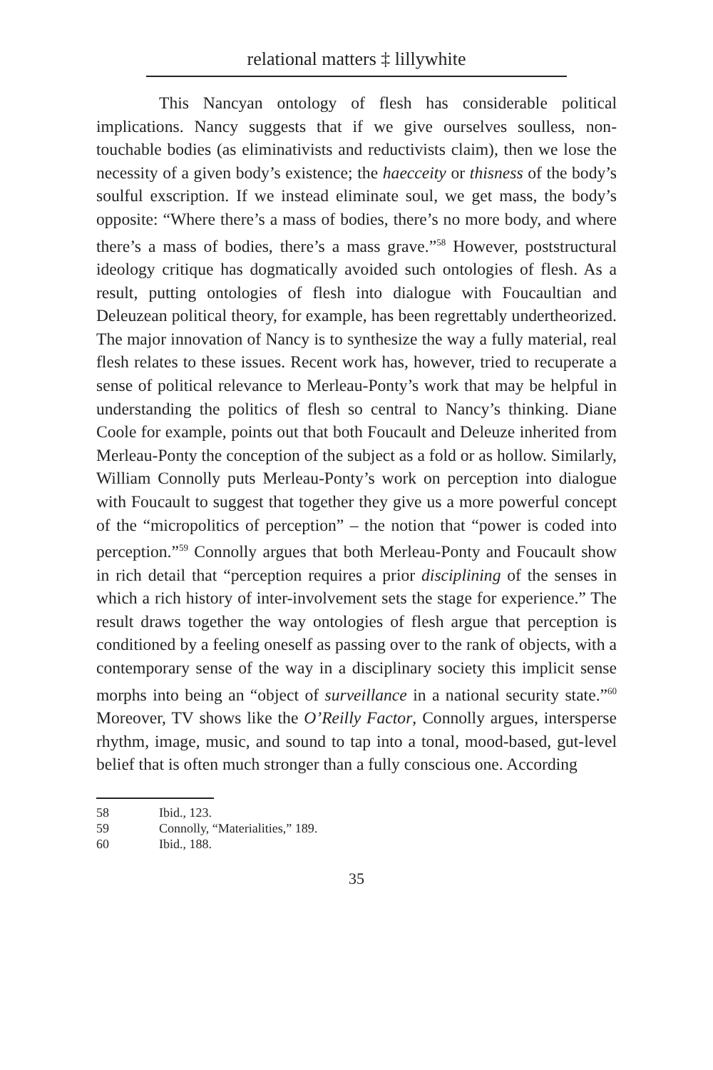relational matters ‡ lillywhite
This Nancyan ontology of flesh has considerable political implications. Nancy suggests that if we give ourselves soulless, non-touchable bodies (as eliminativists and reductivists claim), then we lose the necessity of a given body’s existence; the haecceity or thisness of the body’s soulful exscription. If we instead eliminate soul, we get mass, the body’s opposite: “Where there’s a mass of bodies, there’s no more body, and where there’s a mass of bodies, there’s a mass grave.”<sup>58</sup> However, poststructural ideology critique has dogmatically avoided such ontologies of flesh. As a result, putting ontologies of flesh into dialogue with Foucaultian and Deleuzean political theory, for example, has been regrettably undertheorized. The major innovation of Nancy is to synthesize the way a fully material, real flesh relates to these issues. Recent work has, however, tried to recuperate a sense of political relevance to Merleau-Ponty’s work that may be helpful in understanding the politics of flesh so central to Nancy’s thinking. Diane Coole for example, points out that both Foucault and Deleuze inherited from Merleau-Ponty the conception of the subject as a fold or as hollow. Similarly, William Connolly puts Merleau-Ponty’s work on perception into dialogue with Foucault to suggest that together they give us a more powerful concept of the “micropolitics of perception” – the notion that “power is coded into perception.”<sup>59</sup> Connolly argues that both Merleau-Ponty and Foucault show in rich detail that “perception requires a prior disciplining of the senses in which a rich history of inter-involvement sets the stage for experience.” The result draws together the way ontologies of flesh argue that perception is conditioned by a feeling oneself as passing over to the rank of objects, with a contemporary sense of the way in a disciplinary society this implicit sense morphs into being an “object of surveillance in a national security state.”<sup>60</sup> Moreover, TV shows like the O’Reilly Factor, Connolly argues, intersperse rhythm, image, music, and sound to tap into a tonal, mood-based, gut-level belief that is often much stronger than a fully conscious one. According
58 Ibid., 123.
59 Connolly, “Materialities,” 189.
60 Ibid., 188.
35